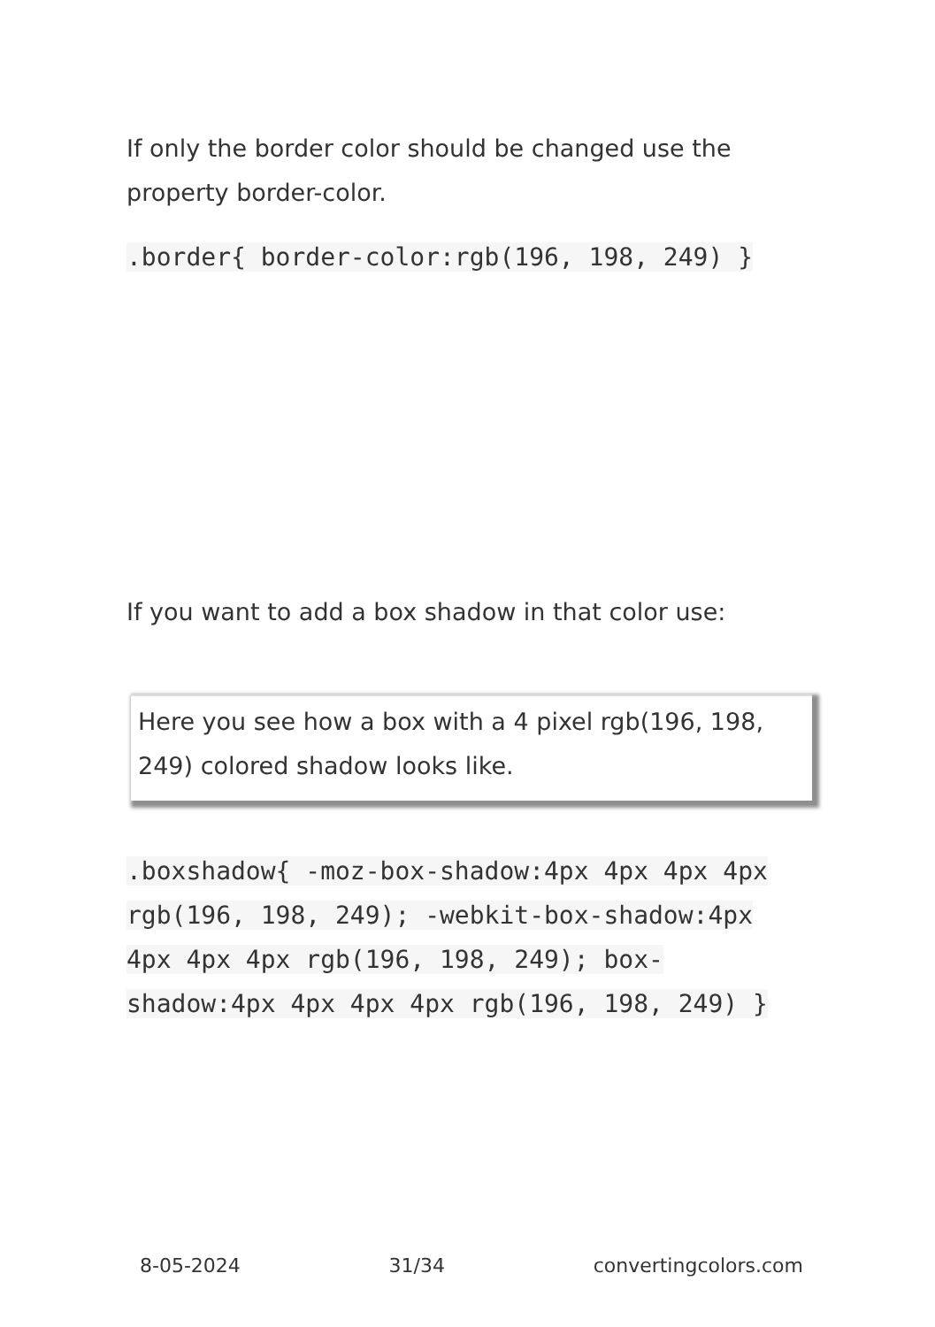If only the border color should be changed use the property border-color.
.border{ border-color:rgb(196, 198, 249) }
If you want to add a box shadow in that color use:
Here you see how a box with a 4 pixel rgb(196, 198, 249) colored shadow looks like.
.boxshadow{ -moz-box-shadow:4px 4px 4px 4px rgb(196, 198, 249); -webkit-box-shadow:4px 4px 4px 4px rgb(196, 198, 249); box-shadow:4px 4px 4px 4px rgb(196, 198, 249) }
8-05-2024 31/34 convertingcolors.com